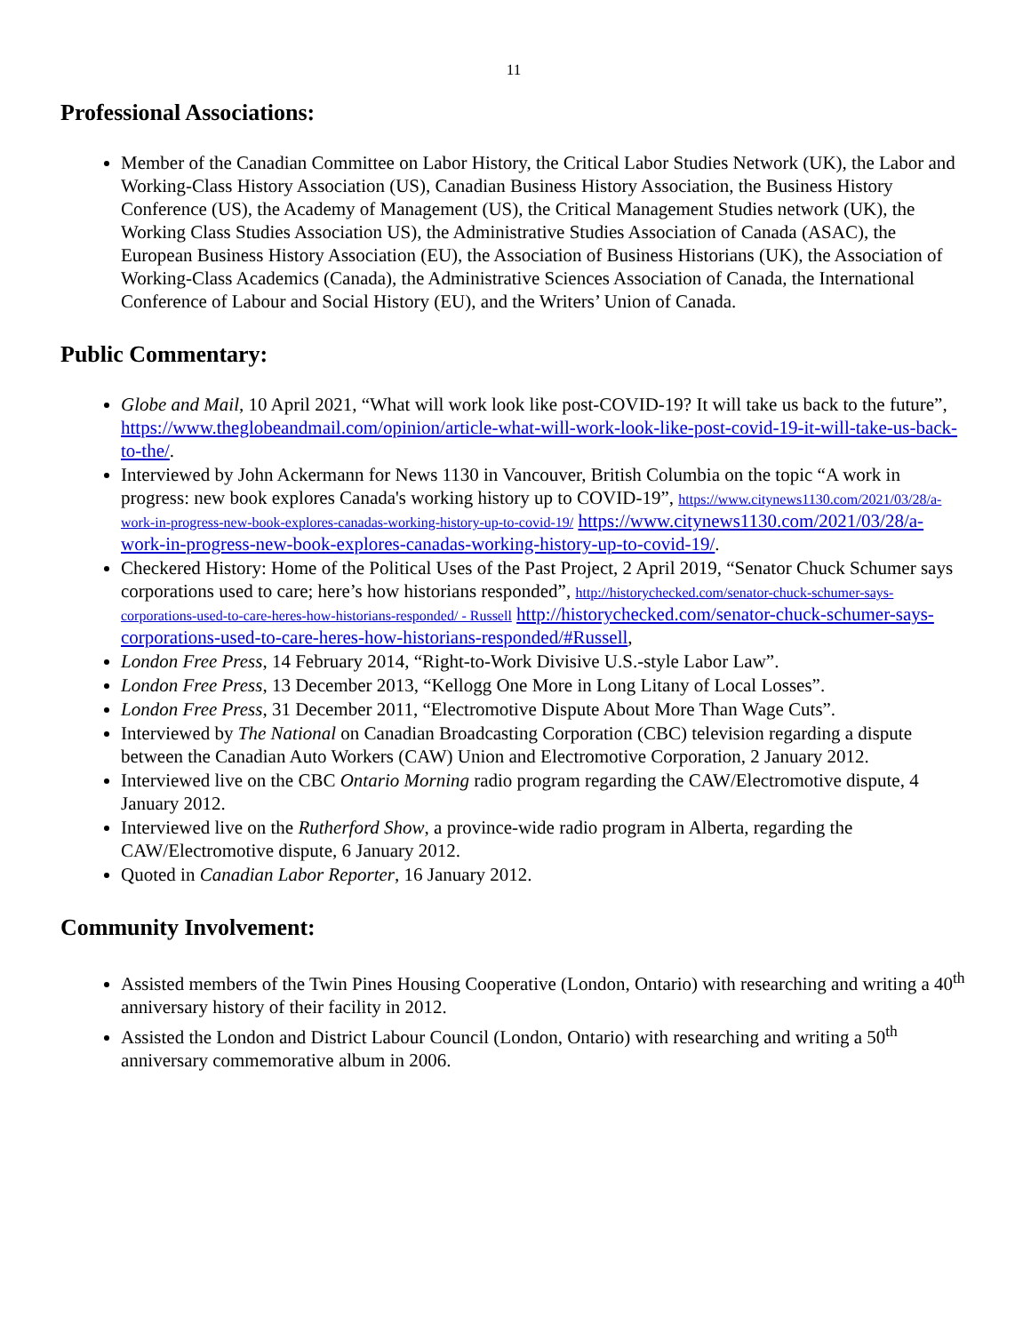11
Professional Associations:
Member of the Canadian Committee on Labor History, the Critical Labor Studies Network (UK), the Labor and Working-Class History Association (US), Canadian Business History Association, the Business History Conference (US), the Academy of Management (US), the Critical Management Studies network (UK), the Working Class Studies Association US), the Administrative Studies Association of Canada (ASAC), the European Business History Association (EU), the Association of Business Historians (UK), the Association of Working-Class Academics (Canada), the Administrative Sciences Association of Canada, the International Conference of Labour and Social History (EU), and the Writers’ Union of Canada.
Public Commentary:
Globe and Mail, 10 April 2021, “What will work look like post-COVID-19? It will take us back to the future”, https://www.theglobeandmail.com/opinion/article-what-will-work-look-like-post-covid-19-it-will-take-us-back-to-the/.
Interviewed by John Ackermann for News 1130 in Vancouver, British Columbia on the topic “A work in progress: new book explores Canada's working history up to COVID-19”, https://www.citynews1130.com/2021/03/28/a-work-in-progress-new-book-explores-canadas-working-history-up-to-covid-19/ https://www.citynews1130.com/2021/03/28/a-work-in-progress-new-book-explores-canadas-working-history-up-to-covid-19/.
Checkered History: Home of the Political Uses of the Past Project, 2 April 2019, “Senator Chuck Schumer says corporations used to care; here’s how historians responded”, http://historychecked.com/senator-chuck-schumer-says-corporations-used-to-care-heres-how-historians-responded/ - Russell http://historychecked.com/senator-chuck-schumer-says-corporations-used-to-care-heres-how-historians-responded/#Russell,
London Free Press, 14 February 2014, “Right-to-Work Divisive U.S.-style Labor Law”.
London Free Press, 13 December 2013, “Kellogg One More in Long Litany of Local Losses”.
London Free Press, 31 December 2011, “Electromotive Dispute About More Than Wage Cuts”.
Interviewed by The National on Canadian Broadcasting Corporation (CBC) television regarding a dispute between the Canadian Auto Workers (CAW) Union and Electromotive Corporation, 2 January 2012.
Interviewed live on the CBC Ontario Morning radio program regarding the CAW/Electromotive dispute, 4 January 2012.
Interviewed live on the Rutherford Show, a province-wide radio program in Alberta, regarding the CAW/Electromotive dispute, 6 January 2012.
Quoted in Canadian Labor Reporter, 16 January 2012.
Community Involvement:
Assisted members of the Twin Pines Housing Cooperative (London, Ontario) with researching and writing a 40<sup>th</sup> anniversary history of their facility in 2012.
Assisted the London and District Labour Council (London, Ontario) with researching and writing a 50<sup>th</sup> anniversary commemorative album in 2006.